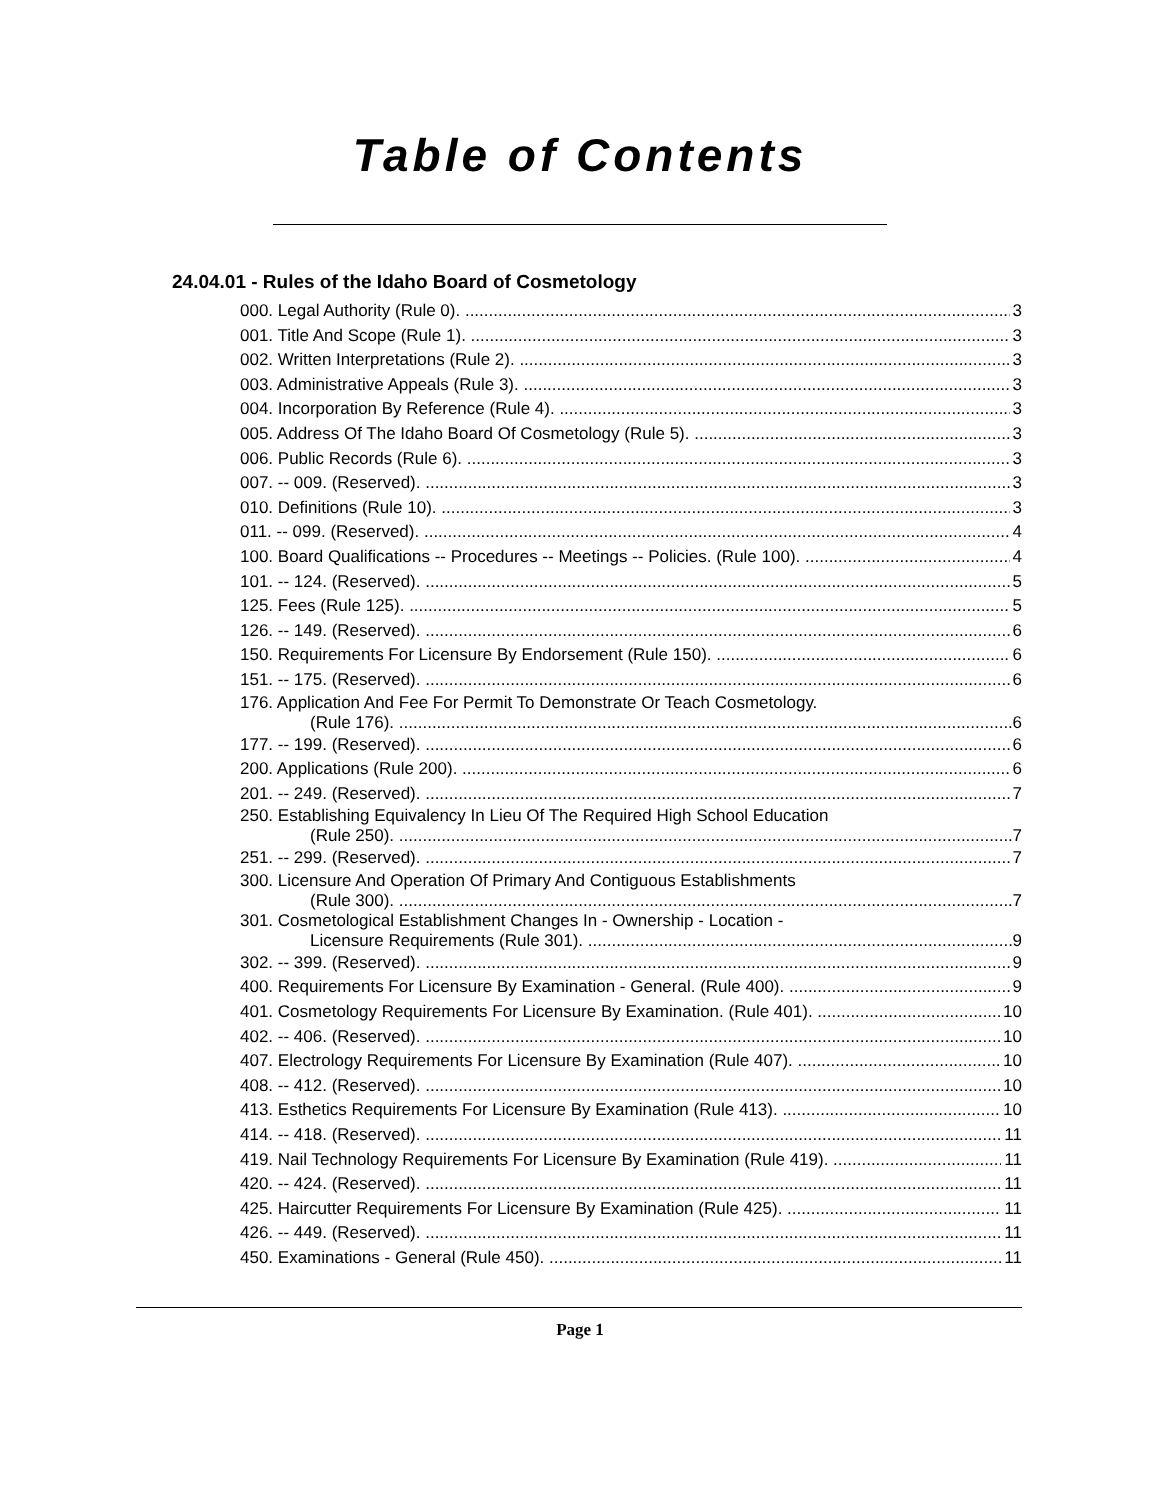Table of Contents
24.04.01 - Rules of the Idaho Board of Cosmetology
000. Legal Authority (Rule 0). 3
001. Title And Scope (Rule 1). 3
002. Written Interpretations (Rule 2). 3
003. Administrative Appeals (Rule 3). 3
004. Incorporation By Reference (Rule 4). 3
005. Address Of The Idaho Board Of Cosmetology (Rule 5). 3
006. Public Records (Rule 6). 3
007. -- 009. (Reserved). 3
010. Definitions (Rule 10). 3
011. -- 099. (Reserved). 4
100. Board Qualifications -- Procedures -- Meetings -- Policies. (Rule 100). 4
101. -- 124. (Reserved). 5
125. Fees (Rule 125). 5
126. -- 149. (Reserved). 6
150. Requirements For Licensure By Endorsement (Rule 150). 6
151. -- 175. (Reserved). 6
176. Application And Fee For Permit To Demonstrate Or Teach Cosmetology.
(Rule 176). 6
177. -- 199. (Reserved). 6
200. Applications (Rule 200). 6
201. -- 249. (Reserved). 7
250. Establishing Equivalency In Lieu Of The Required High School Education
(Rule 250). 7
251. -- 299. (Reserved). 7
300. Licensure And Operation Of Primary And Contiguous Establishments
(Rule 300). 7
301. Cosmetological Establishment Changes In - Ownership - Location -
Licensure Requirements (Rule 301). 9
302. -- 399. (Reserved). 9
400. Requirements For Licensure By Examination - General. (Rule 400). 9
401. Cosmetology Requirements For Licensure By Examination. (Rule 401). 10
402. -- 406. (Reserved). 10
407. Electrology Requirements For Licensure By Examination (Rule 407). 10
408. -- 412. (Reserved). 10
413. Esthetics Requirements For Licensure By Examination (Rule 413). 10
414. -- 418. (Reserved). 11
419. Nail Technology Requirements For Licensure By Examination (Rule 419). 11
420. -- 424. (Reserved). 11
425. Haircutter Requirements For Licensure By Examination (Rule 425). 11
426. -- 449. (Reserved). 11
450. Examinations - General (Rule 450). 11
Page 1